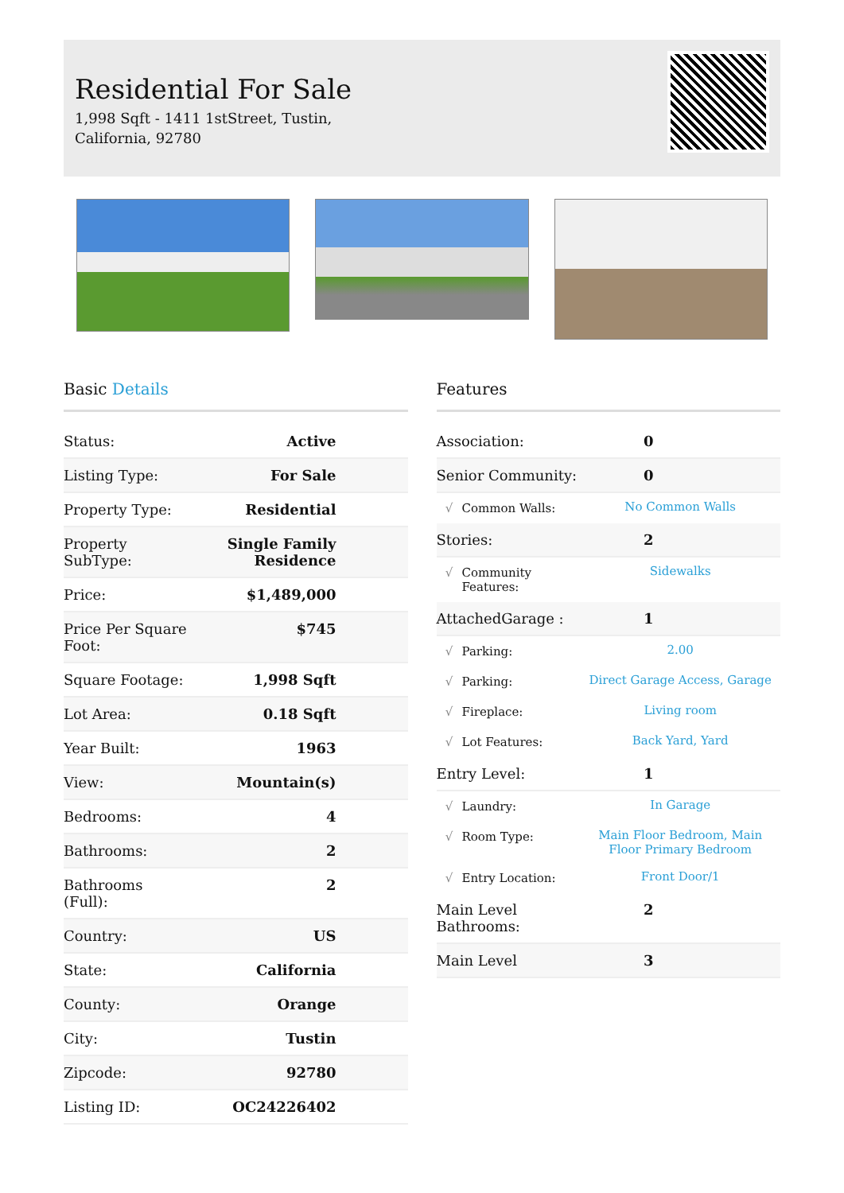Residential For Sale
1,998 Sqft - 1411 1stStreet, Tustin, California, 92780
Basic Details
| Status: | Active |
| Listing Type: | For Sale |
| Property Type: | Residential |
| Property SubType: | Single Family Residence |
| Price: | $1,489,000 |
| Price Per Square Foot: | $745 |
| Square Footage: | 1,998 Sqft |
| Lot Area: | 0.18 Sqft |
| Year Built: | 1963 |
| View: | Mountain(s) |
| Bedrooms: | 4 |
| Bathrooms: | 2 |
| Bathrooms (Full): | 2 |
| Country: | US |
| State: | California |
| County: | Orange |
| City: | Tustin |
| Zipcode: | 92780 |
| Listing ID: | OC24226402 |
Features
| Association: | | 0 |
| Senior Community: | | 0 |
| √ | Common Walls: | No Common Walls |
| Stories: | | 2 |
| √ | Community Features: | Sidewalks |
| AttachedGarage : | | 1 |
| √ | Parking: | 2.00 |
| √ | Parking: | Direct Garage Access, Garage |
| √ | Fireplace: | Living room |
| √ | Lot Features: | Back Yard, Yard |
| Entry Level: | | 1 |
| √ | Laundry: | In Garage |
| √ | Room Type: | Main Floor Bedroom, Main Floor Primary Bedroom |
| √ | Entry Location: | Front Door/1 |
| Main Level Bathrooms: | | 2 |
| Main Level | | 3 |